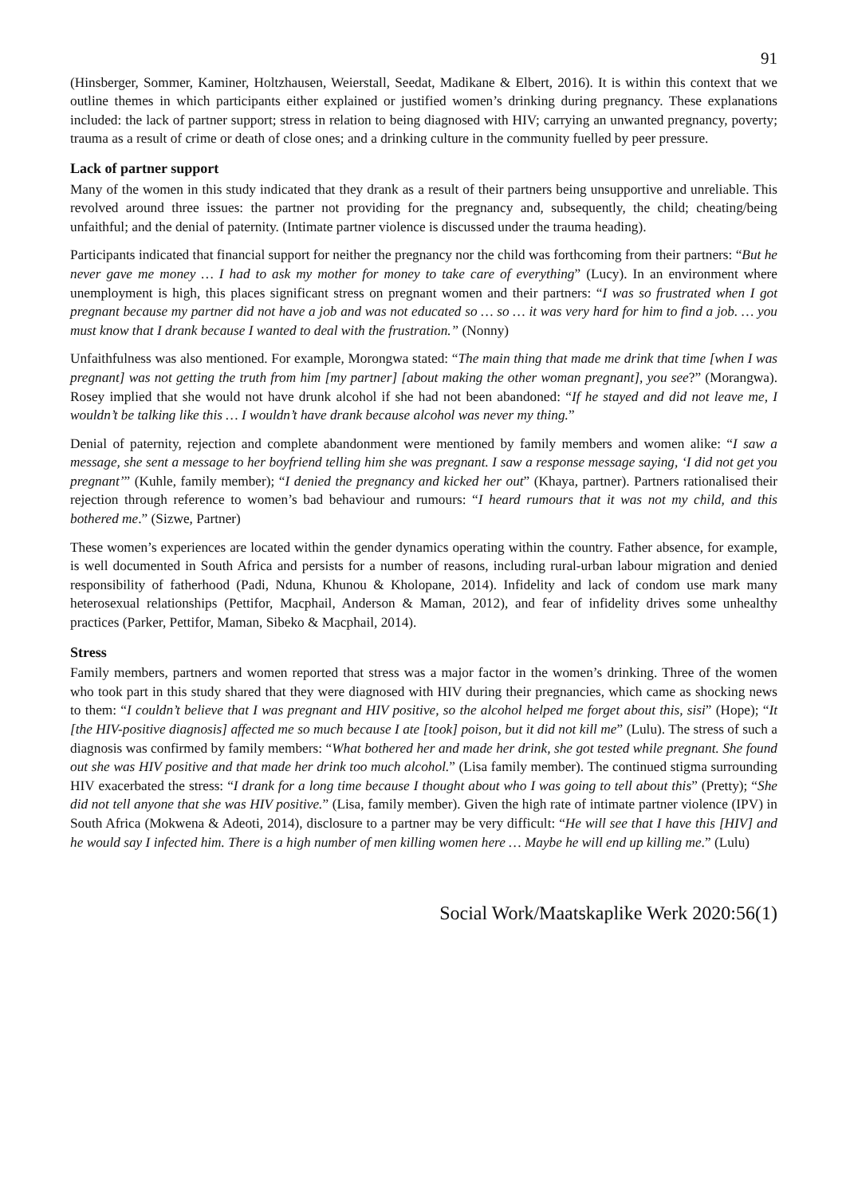91
(Hinsberger, Sommer, Kaminer, Holtzhausen, Weierstall, Seedat, Madikane & Elbert, 2016). It is within this context that we outline themes in which participants either explained or justified women’s drinking during pregnancy. These explanations included: the lack of partner support; stress in relation to being diagnosed with HIV; carrying an unwanted pregnancy, poverty; trauma as a result of crime or death of close ones; and a drinking culture in the community fuelled by peer pressure.
Lack of partner support
Many of the women in this study indicated that they drank as a result of their partners being unsupportive and unreliable. This revolved around three issues: the partner not providing for the pregnancy and, subsequently, the child; cheating/being unfaithful; and the denial of paternity. (Intimate partner violence is discussed under the trauma heading).
Participants indicated that financial support for neither the pregnancy nor the child was forthcoming from their partners: “But he never gave me money … I had to ask my mother for money to take care of everything” (Lucy). In an environment where unemployment is high, this places significant stress on pregnant women and their partners: “I was so frustrated when I got pregnant because my partner did not have a job and was not educated so … so … it was very hard for him to find a job. … you must know that I drank because I wanted to deal with the frustration.” (Nonny)
Unfaithfulness was also mentioned. For example, Morongwa stated: “The main thing that made me drink that time [when I was pregnant] was not getting the truth from him [my partner] [about making the other woman pregnant], you see?” (Morangwa). Rosey implied that she would not have drunk alcohol if she had not been abandoned: “If he stayed and did not leave me, I wouldn’t be talking like this … I wouldn’t have drank because alcohol was never my thing.”
Denial of paternity, rejection and complete abandonment were mentioned by family members and women alike: “I saw a message, she sent a message to her boyfriend telling him she was pregnant. I saw a response message saying, ‘I did not get you pregnant’” (Kuhle, family member); “I denied the pregnancy and kicked her out” (Khaya, partner). Partners rationalised their rejection through reference to women’s bad behaviour and rumours: “I heard rumours that it was not my child, and this bothered me.” (Sizwe, Partner)
These women’s experiences are located within the gender dynamics operating within the country. Father absence, for example, is well documented in South Africa and persists for a number of reasons, including rural-urban labour migration and denied responsibility of fatherhood (Padi, Nduna, Khunou & Kholopane, 2014). Infidelity and lack of condom use mark many heterosexual relationships (Pettifor, Macphail, Anderson & Maman, 2012), and fear of infidelity drives some unhealthy practices (Parker, Pettifor, Maman, Sibeko & Macphail, 2014).
Stress
Family members, partners and women reported that stress was a major factor in the women’s drinking. Three of the women who took part in this study shared that they were diagnosed with HIV during their pregnancies, which came as shocking news to them: “I couldn’t believe that I was pregnant and HIV positive, so the alcohol helped me forget about this, sisi” (Hope); “It [the HIV-positive diagnosis] affected me so much because I ate [took] poison, but it did not kill me” (Lulu). The stress of such a diagnosis was confirmed by family members: “What bothered her and made her drink, she got tested while pregnant. She found out she was HIV positive and that made her drink too much alcohol.” (Lisa family member). The continued stigma surrounding HIV exacerbated the stress: “I drank for a long time because I thought about who I was going to tell about this” (Pretty); “She did not tell anyone that she was HIV positive.” (Lisa, family member). Given the high rate of intimate partner violence (IPV) in South Africa (Mokwena & Adeoti, 2014), disclosure to a partner may be very difficult: “He will see that I have this [HIV] and he would say I infected him. There is a high number of men killing women here … Maybe he will end up killing me.” (Lulu)
Social Work/Maatskaplike Werk 2020:56(1)